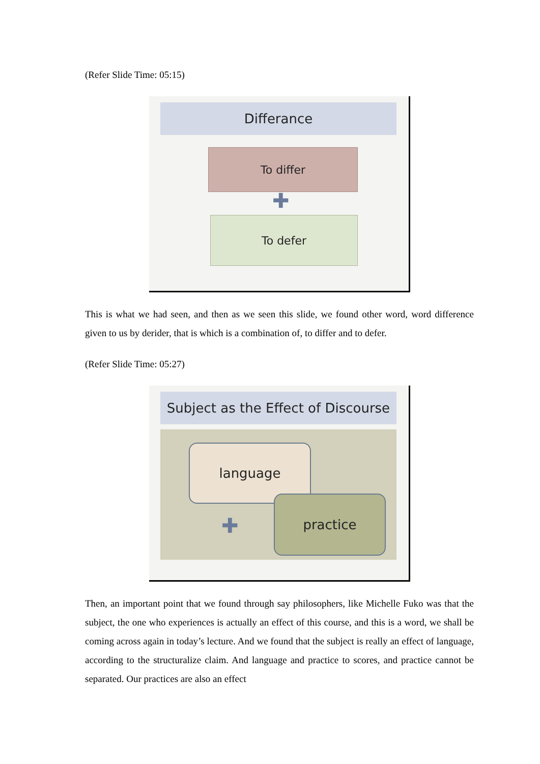(Refer Slide Time: 05:15)
Differance
To differ
✚
To defer
This is what we had seen, and then as we seen this slide, we found other word, word difference given to us by derider, that is which is a combination of, to differ and to defer.
(Refer Slide Time: 05:27)
Subject as the Effect of Discourse
language
✚
practice
Then, an important point that we found through say philosophers, like Michelle Fuko was that the subject, the one who experiences is actually an effect of this course, and this is a word, we shall be coming across again in today’s lecture. And we found that the subject is really an effect of language, according to the structuralize claim. And language and practice to scores, and practice cannot be separated. Our practices are also an effect